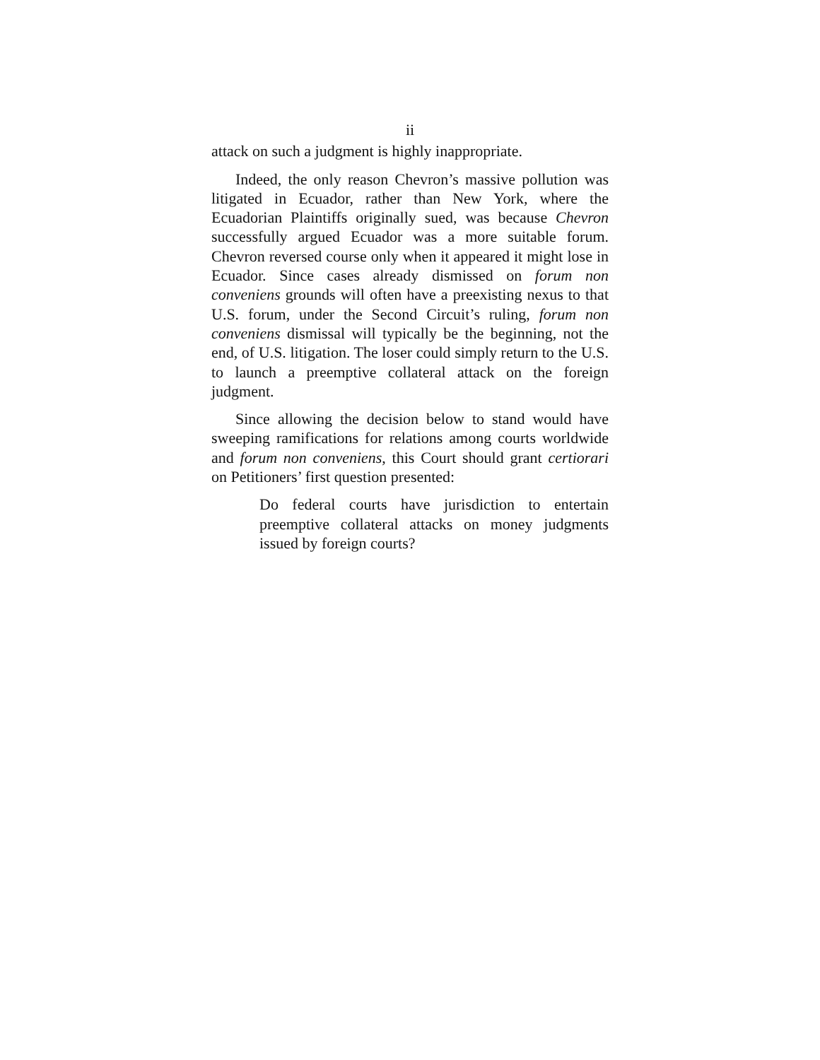ii
attack on such a judgment is highly inappropriate.
Indeed, the only reason Chevron’s massive pollution was litigated in Ecuador, rather than New York, where the Ecuadorian Plaintiffs originally sued, was because Chevron successfully argued Ecuador was a more suitable forum. Chevron reversed course only when it appeared it might lose in Ecuador. Since cases already dismissed on forum non conveniens grounds will often have a preexisting nexus to that U.S. forum, under the Second Circuit’s ruling, forum non conveniens dismissal will typically be the beginning, not the end, of U.S. litigation. The loser could simply return to the U.S. to launch a preemptive collateral attack on the foreign judgment.
Since allowing the decision below to stand would have sweeping ramifications for relations among courts worldwide and forum non conveniens, this Court should grant certiorari on Petitioners’ first question presented:
Do federal courts have jurisdiction to entertain preemptive collateral attacks on money judgments issued by foreign courts?